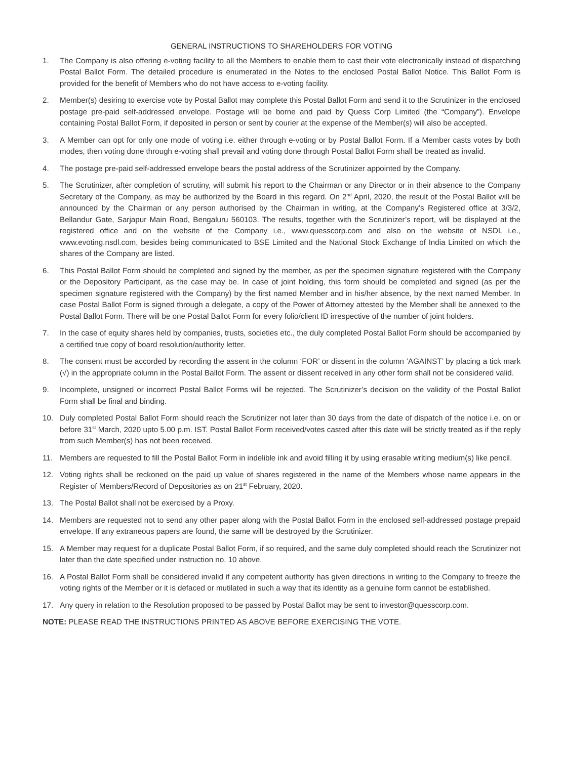GENERAL INSTRUCTIONS TO SHAREHOLDERS FOR VOTING
1. The Company is also offering e-voting facility to all the Members to enable them to cast their vote electronically instead of dispatching Postal Ballot Form. The detailed procedure is enumerated in the Notes to the enclosed Postal Ballot Notice. This Ballot Form is provided for the benefit of Members who do not have access to e-voting facility.
2. Member(s) desiring to exercise vote by Postal Ballot may complete this Postal Ballot Form and send it to the Scrutinizer in the enclosed postage pre-paid self-addressed envelope. Postage will be borne and paid by Quess Corp Limited (the “Company”). Envelope containing Postal Ballot Form, if deposited in person or sent by courier at the expense of the Member(s) will also be accepted.
3. A Member can opt for only one mode of voting i.e. either through e-voting or by Postal Ballot Form. If a Member casts votes by both modes, then voting done through e-voting shall prevail and voting done through Postal Ballot Form shall be treated as invalid.
4. The postage pre-paid self-addressed envelope bears the postal address of the Scrutinizer appointed by the Company.
5. The Scrutinizer, after completion of scrutiny, will submit his report to the Chairman or any Director or in their absence to the Company Secretary of the Company, as may be authorized by the Board in this regard. On 2<sup>nd</sup> April, 2020, the result of the Postal Ballot will be announced by the Chairman or any person authorised by the Chairman in writing, at the Company’s Registered office at 3/3/2, Bellandur Gate, Sarjapur Main Road, Bengaluru 560103. The results, together with the Scrutinizer’s report, will be displayed at the registered office and on the website of the Company i.e., www.quesscorp.com and also on the website of NSDL i.e., www.evoting.nsdl.com, besides being communicated to BSE Limited and the National Stock Exchange of India Limited on which the shares of the Company are listed.
6. This Postal Ballot Form should be completed and signed by the member, as per the specimen signature registered with the Company or the Depository Participant, as the case may be. In case of joint holding, this form should be completed and signed (as per the specimen signature registered with the Company) by the first named Member and in his/her absence, by the next named Member. In case Postal Ballot Form is signed through a delegate, a copy of the Power of Attorney attested by the Member shall be annexed to the Postal Ballot Form. There will be one Postal Ballot Form for every folio/client ID irrespective of the number of joint holders.
7. In the case of equity shares held by companies, trusts, societies etc., the duly completed Postal Ballot Form should be accompanied by a certified true copy of board resolution/authority letter.
8. The consent must be accorded by recording the assent in the column ‘FOR’ or dissent in the column ‘AGAINST’ by placing a tick mark (√) in the appropriate column in the Postal Ballot Form. The assent or dissent received in any other form shall not be considered valid.
9. Incomplete, unsigned or incorrect Postal Ballot Forms will be rejected. The Scrutinizer’s decision on the validity of the Postal Ballot Form shall be final and binding.
10. Duly completed Postal Ballot Form should reach the Scrutinizer not later than 30 days from the date of dispatch of the notice i.e. on or before 31<sup>st</sup> March, 2020 upto 5.00 p.m. IST. Postal Ballot Form received/votes casted after this date will be strictly treated as if the reply from such Member(s) has not been received.
11. Members are requested to fill the Postal Ballot Form in indelible ink and avoid filling it by using erasable writing medium(s) like pencil.
12. Voting rights shall be reckoned on the paid up value of shares registered in the name of the Members whose name appears in the Register of Members/Record of Depositories as on 21<sup>st</sup> February, 2020.
13. The Postal Ballot shall not be exercised by a Proxy.
14. Members are requested not to send any other paper along with the Postal Ballot Form in the enclosed self-addressed postage prepaid envelope. If any extraneous papers are found, the same will be destroyed by the Scrutinizer.
15. A Member may request for a duplicate Postal Ballot Form, if so required, and the same duly completed should reach the Scrutinizer not later than the date specified under instruction no. 10 above.
16. A Postal Ballot Form shall be considered invalid if any competent authority has given directions in writing to the Company to freeze the voting rights of the Member or it is defaced or mutilated in such a way that its identity as a genuine form cannot be established.
17. Any query in relation to the Resolution proposed to be passed by Postal Ballot may be sent to investor@quesscorp.com.
NOTE: PLEASE READ THE INSTRUCTIONS PRINTED AS ABOVE BEFORE EXERCISING THE VOTE.